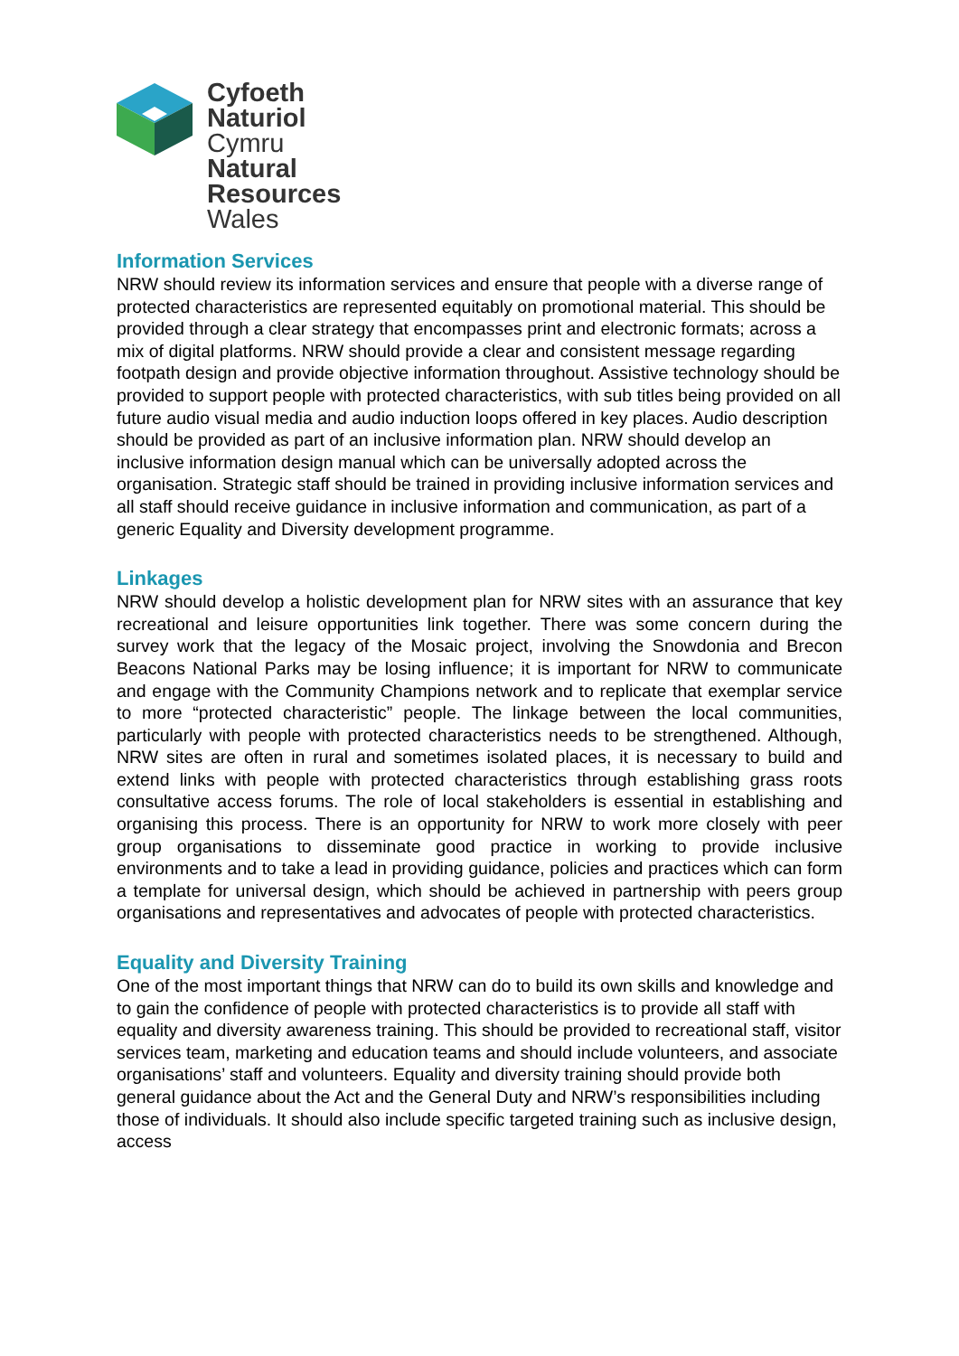Cyfoeth
Naturiol
Cymru
Natural
Resources
Wales
Information Services
NRW should review its information services and ensure that people with a diverse range of protected characteristics are represented equitably on promotional material. This should be provided through a clear strategy that encompasses print and electronic formats; across a mix of digital platforms. NRW should provide a clear and consistent message regarding footpath design and provide objective information throughout. Assistive technology should be provided to support people with protected characteristics, with sub titles being provided on all future audio visual media and audio induction loops offered in key places. Audio description should be provided as part of an inclusive information plan. NRW should develop an inclusive information design manual which can be universally adopted across the organisation. Strategic staff should be trained in providing inclusive information services and all staff should receive guidance in inclusive information and communication, as part of a generic Equality and Diversity development programme.
Linkages
NRW should develop a holistic development plan for NRW sites with an assurance that key recreational and leisure opportunities link together. There was some concern during the survey work that the legacy of the Mosaic project, involving the Snowdonia and Brecon Beacons National Parks may be losing influence; it is important for NRW to communicate and engage with the Community Champions network and to replicate that exemplar service to more “protected characteristic” people. The linkage between the local communities, particularly with people with protected characteristics needs to be strengthened. Although, NRW sites are often in rural and sometimes isolated places, it is necessary to build and extend links with people with protected characteristics through establishing grass roots consultative access forums. The role of local stakeholders is essential in establishing and organising this process. There is an opportunity for NRW to work more closely with peer group organisations to disseminate good practice in working to provide inclusive environments and to take a lead in providing guidance, policies and practices which can form a template for universal design, which should be achieved in partnership with peers group organisations and representatives and advocates of people with protected characteristics.
Equality and Diversity Training
One of the most important things that NRW can do to build its own skills and knowledge and to gain the confidence of people with protected characteristics is to provide all staff with equality and diversity awareness training. This should be provided to recreational staff, visitor services team, marketing and education teams and should include volunteers, and associate organisations’ staff and volunteers. Equality and diversity training should provide both general guidance about the Act and the General Duty and NRW’s responsibilities including those of individuals. It should also include specific targeted training such as inclusive design, access